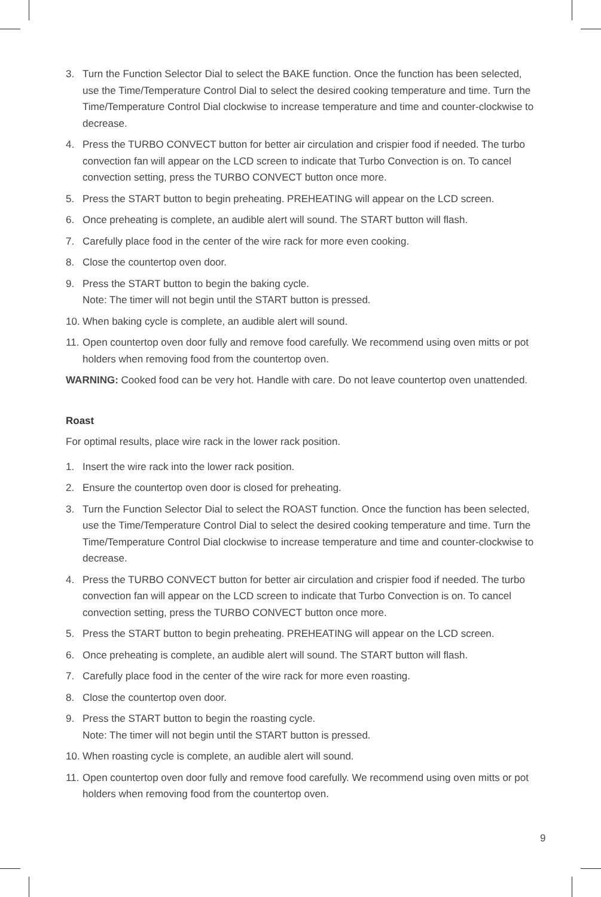3. Turn the Function Selector Dial to select the BAKE function. Once the function has been selected, use the Time/Temperature Control Dial to select the desired cooking temperature and time. Turn the Time/Temperature Control Dial clockwise to increase temperature and time and counter-clockwise to decrease.
4. Press the TURBO CONVECT button for better air circulation and crispier food if needed. The turbo convection fan will appear on the LCD screen to indicate that Turbo Convection is on. To cancel convection setting, press the TURBO CONVECT button once more.
5. Press the START button to begin preheating. PREHEATING will appear on the LCD screen.
6. Once preheating is complete, an audible alert will sound. The START button will flash.
7. Carefully place food in the center of the wire rack for more even cooking.
8. Close the countertop oven door.
9. Press the START button to begin the baking cycle.
Note: The timer will not begin until the START button is pressed.
10. When baking cycle is complete, an audible alert will sound.
11. Open countertop oven door fully and remove food carefully. We recommend using oven mitts or pot holders when removing food from the countertop oven.
WARNING: Cooked food can be very hot. Handle with care. Do not leave countertop oven unattended.
Roast
For optimal results, place wire rack in the lower rack position.
1. Insert the wire rack into the lower rack position.
2. Ensure the countertop oven door is closed for preheating.
3. Turn the Function Selector Dial to select the ROAST function. Once the function has been selected, use the Time/Temperature Control Dial to select the desired cooking temperature and time. Turn the Time/Temperature Control Dial clockwise to increase temperature and time and counter-clockwise to decrease.
4. Press the TURBO CONVECT button for better air circulation and crispier food if needed. The turbo convection fan will appear on the LCD screen to indicate that Turbo Convection is on. To cancel convection setting, press the TURBO CONVECT button once more.
5. Press the START button to begin preheating. PREHEATING will appear on the LCD screen.
6. Once preheating is complete, an audible alert will sound. The START button will flash.
7. Carefully place food in the center of the wire rack for more even roasting.
8. Close the countertop oven door.
9. Press the START button to begin the roasting cycle.
Note: The timer will not begin until the START button is pressed.
10. When roasting cycle is complete, an audible alert will sound.
11. Open countertop oven door fully and remove food carefully. We recommend using oven mitts or pot holders when removing food from the countertop oven.
9